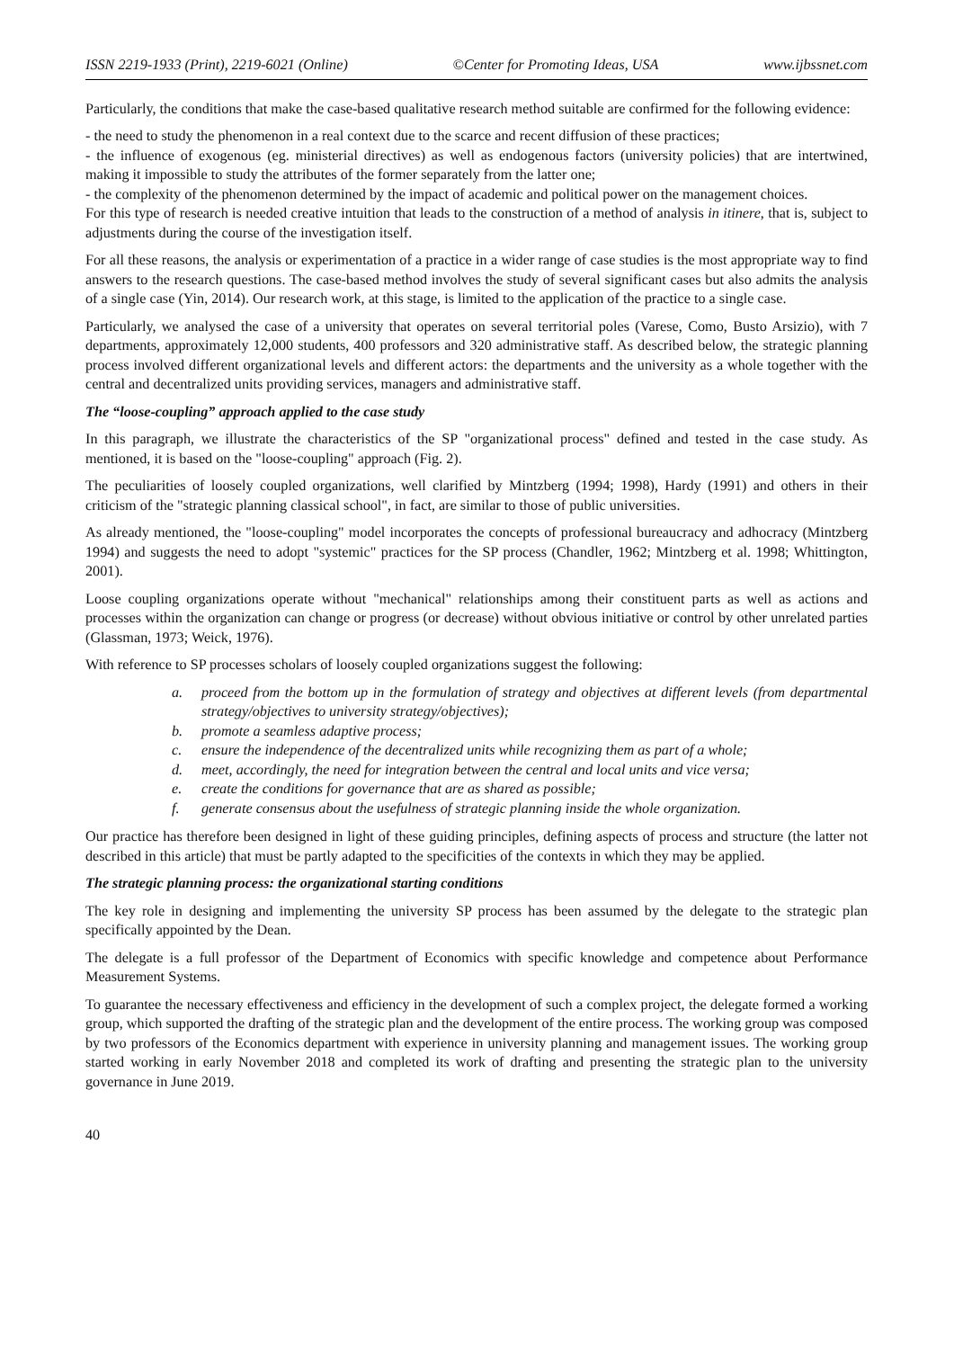ISSN 2219-1933 (Print), 2219-6021 (Online) ©Center for Promoting Ideas, USA www.ijbssnet.com
Particularly, the conditions that make the case-based qualitative research method suitable are confirmed for the following evidence:
- the need to study the phenomenon in a real context due to the scarce and recent diffusion of these practices;
- the influence of exogenous (eg. ministerial directives) as well as endogenous factors (university policies) that are intertwined, making it impossible to study the attributes of the former separately from the latter one;
- the complexity of the phenomenon determined by the impact of academic and political power on the management choices.
For this type of research is needed creative intuition that leads to the construction of a method of analysis in itinere, that is, subject to adjustments during the course of the investigation itself.
For all these reasons, the analysis or experimentation of a practice in a wider range of case studies is the most appropriate way to find answers to the research questions. The case-based method involves the study of several significant cases but also admits the analysis of a single case (Yin, 2014). Our research work, at this stage, is limited to the application of the practice to a single case.
Particularly, we analysed the case of a university that operates on several territorial poles (Varese, Como, Busto Arsizio), with 7 departments, approximately 12,000 students, 400 professors and 320 administrative staff. As described below, the strategic planning process involved different organizational levels and different actors: the departments and the university as a whole together with the central and decentralized units providing services, managers and administrative staff.
The “loose-coupling” approach applied to the case study
In this paragraph, we illustrate the characteristics of the SP "organizational process" defined and tested in the case study. As mentioned, it is based on the "loose-coupling" approach (Fig. 2).
The peculiarities of loosely coupled organizations, well clarified by Mintzberg (1994; 1998), Hardy (1991) and others in their criticism of the "strategic planning classical school", in fact, are similar to those of public universities.
As already mentioned, the "loose-coupling" model incorporates the concepts of professional bureaucracy and adhocracy (Mintzberg 1994) and suggests the need to adopt "systemic" practices for the SP process (Chandler, 1962; Mintzberg et al. 1998; Whittington, 2001).
Loose coupling organizations operate without "mechanical" relationships among their constituent parts as well as actions and processes within the organization can change or progress (or decrease) without obvious initiative or control by other unrelated parties (Glassman, 1973; Weick, 1976).
With reference to SP processes scholars of loosely coupled organizations suggest the following:
a. proceed from the bottom up in the formulation of strategy and objectives at different levels (from departmental strategy/objectives to university strategy/objectives);
b. promote a seamless adaptive process;
c. ensure the independence of the decentralized units while recognizing them as part of a whole;
d. meet, accordingly, the need for integration between the central and local units and vice versa;
e. create the conditions for governance that are as shared as possible;
f. generate consensus about the usefulness of strategic planning inside the whole organization.
Our practice has therefore been designed in light of these guiding principles, defining aspects of process and structure (the latter not described in this article) that must be partly adapted to the specificities of the contexts in which they may be applied.
The strategic planning process: the organizational starting conditions
The key role in designing and implementing the university SP process has been assumed by the delegate to the strategic plan specifically appointed by the Dean.
The delegate is a full professor of the Department of Economics with specific knowledge and competence about Performance Measurement Systems.
To guarantee the necessary effectiveness and efficiency in the development of such a complex project, the delegate formed a working group, which supported the drafting of the strategic plan and the development of the entire process. The working group was composed by two professors of the Economics department with experience in university planning and management issues. The working group started working in early November 2018 and completed its work of drafting and presenting the strategic plan to the university governance in June 2019.
40